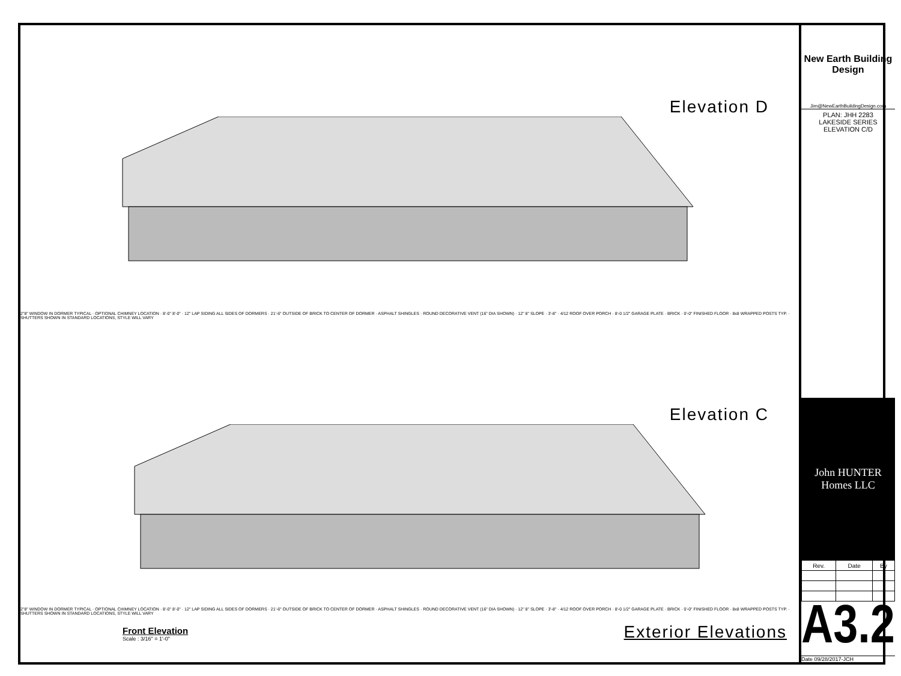Elevation D
2"8" WINDOW IN DORMER TYPICAL · OPTIONAL CHIMNEY LOCATION · 8'-0" 8'-0" · 12" LAP SIDING ALL SIDES OF DORMERS · 21'-6" OUTSIDE OF BRICK TO CENTER OF DORMER · ASPHALT SHINGLES · ROUND DECORATIVE VENT (16" DIA SHOWN) · 12" 8" SLOPE · 3'-8" · 4/12 ROOF OVER PORCH · 8'-0 1/2" GARAGE PLATE · BRICK · 0'-0" FINISHED FLOOR · 8x8 WRAPPED POSTS TYP. · SHUTTERS SHOWN IN STANDARD LOCATIONS, STYLE WILL VARY
Elevation C
2"8" WINDOW IN DORMER TYPICAL · OPTIONAL CHIMNEY LOCATION · 8'-0" 8'-0" · 12" LAP SIDING ALL SIDES OF DORMERS · 21'-6" OUTSIDE OF BRICK TO CENTER OF DORMER · ASPHALT SHINGLES · ROUND DECORATIVE VENT (16" DIA SHOWN) · 12" 8" SLOPE · 3'-8" · 4/12 ROOF OVER PORCH · 8'-0 1/2" GARAGE PLATE · BRICK · 0'-0" FINISHED FLOOR · 8x8 WRAPPED POSTS TYP. · SHUTTERS SHOWN IN STANDARD LOCATIONS, STYLE WILL VARY
Front Elevation
Scale : 3/16" = 1'-0"
Exterior Elevations
New Earth Building Design
Jim@NewEarthBuildingDesign.com
PLAN: JHH 2283
LAKESIDE SERIES
ELEVATION C/D
John HUNTER Homes LLC
| Rev. | Date | By |
| --- | --- | --- |
A3.2
Date 09/28/2017-JCH